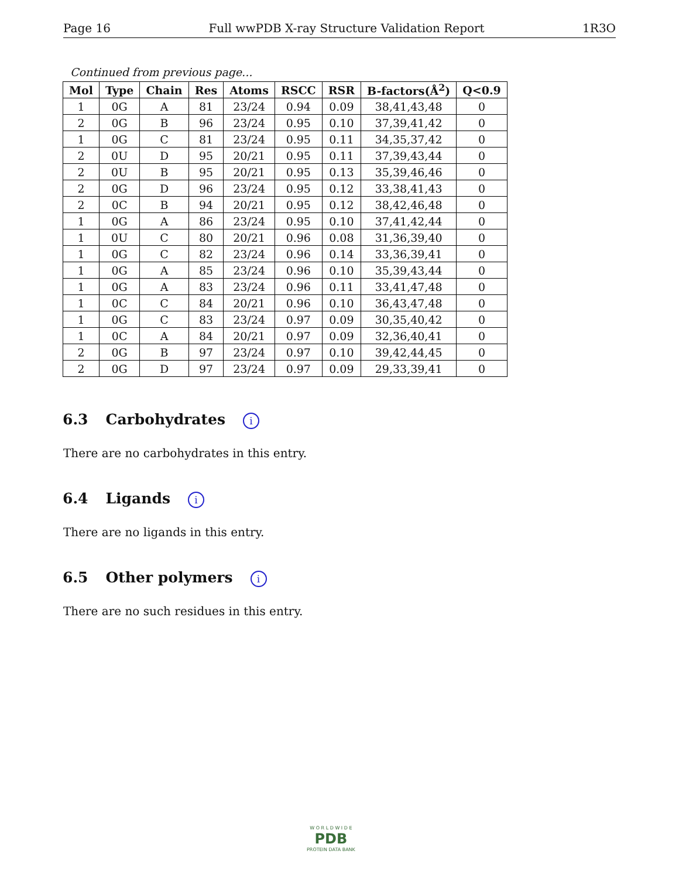Page 16 Full wwPDB X-ray Structure Validation Report 1R3O
Continued from previous page...
| Mol | Type | Chain | Res | Atoms | RSCC | RSR | B-factors(Å<sup>2</sup>) | Q<0.9 |
| --- | --- | --- | --- | --- | --- | --- | --- | --- |
| 1 | 0G | A | 81 | 23/24 | 0.94 | 0.09 | 38,41,43,48 | 0 |
| 2 | 0G | B | 96 | 23/24 | 0.95 | 0.10 | 37,39,41,42 | 0 |
| 1 | 0G | C | 81 | 23/24 | 0.95 | 0.11 | 34,35,37,42 | 0 |
| 2 | 0U | D | 95 | 20/21 | 0.95 | 0.11 | 37,39,43,44 | 0 |
| 2 | 0U | B | 95 | 20/21 | 0.95 | 0.13 | 35,39,46,46 | 0 |
| 2 | 0G | D | 96 | 23/24 | 0.95 | 0.12 | 33,38,41,43 | 0 |
| 2 | 0C | B | 94 | 20/21 | 0.95 | 0.12 | 38,42,46,48 | 0 |
| 1 | 0G | A | 86 | 23/24 | 0.95 | 0.10 | 37,41,42,44 | 0 |
| 1 | 0U | C | 80 | 20/21 | 0.96 | 0.08 | 31,36,39,40 | 0 |
| 1 | 0G | C | 82 | 23/24 | 0.96 | 0.14 | 33,36,39,41 | 0 |
| 1 | 0G | A | 85 | 23/24 | 0.96 | 0.10 | 35,39,43,44 | 0 |
| 1 | 0G | A | 83 | 23/24 | 0.96 | 0.11 | 33,41,47,48 | 0 |
| 1 | 0C | C | 84 | 20/21 | 0.96 | 0.10 | 36,43,47,48 | 0 |
| 1 | 0G | C | 83 | 23/24 | 0.97 | 0.09 | 30,35,40,42 | 0 |
| 1 | 0C | A | 84 | 20/21 | 0.97 | 0.09 | 32,36,40,41 | 0 |
| 2 | 0G | B | 97 | 23/24 | 0.97 | 0.10 | 39,42,44,45 | 0 |
| 2 | 0G | D | 97 | 23/24 | 0.97 | 0.09 | 29,33,39,41 | 0 |
6.3 Carbohydrates i
There are no carbohydrates in this entry.
6.4 Ligands i
There are no ligands in this entry.
6.5 Other polymers i
There are no such residues in this entry.
W O R L D W I D E
PDB
PROTEIN DATA BANK